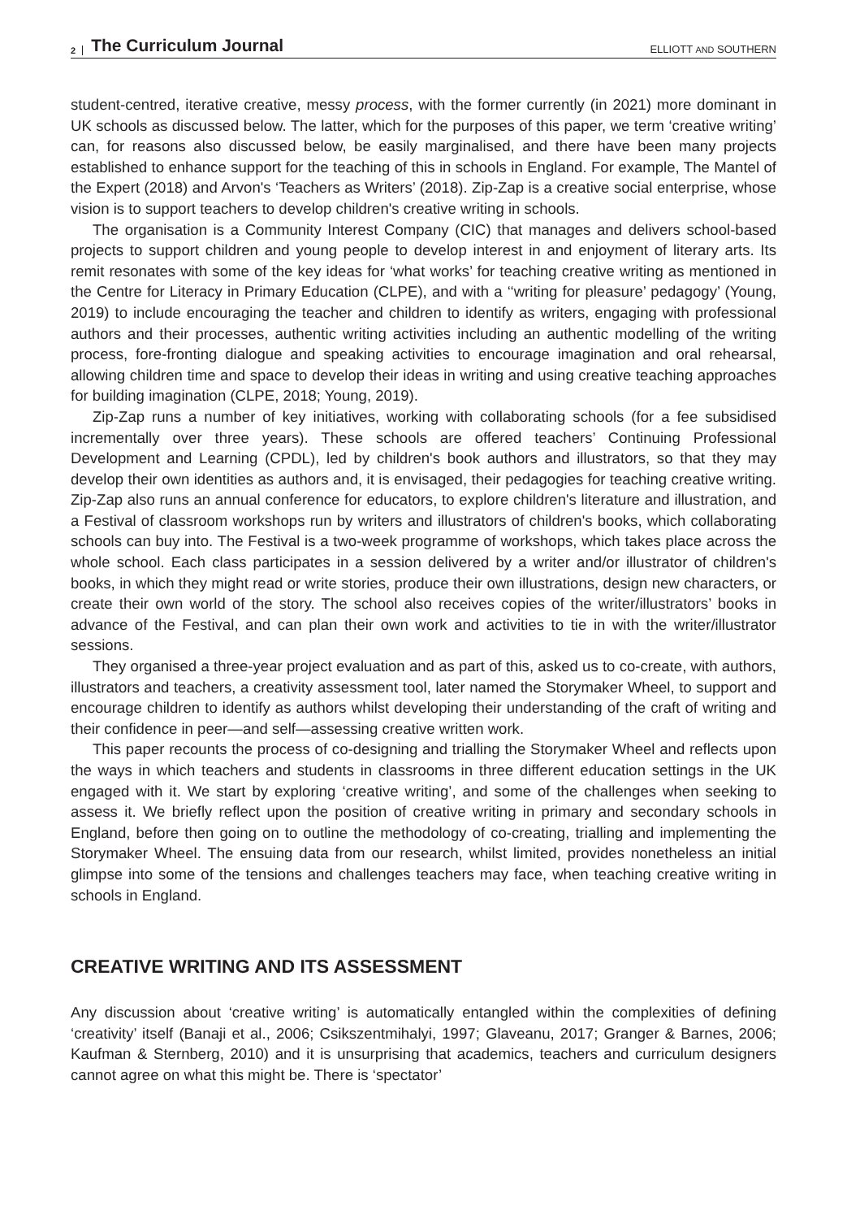2 The Curriculum Journal ELLIOTT AND SOUTHERN
student-centred, iterative creative, messy process, with the former currently (in 2021) more dominant in UK schools as discussed below. The latter, which for the purposes of this paper, we term ‘creative writing’ can, for reasons also discussed below, be easily marginalised, and there have been many projects established to enhance support for the teaching of this in schools in England. For example, The Mantel of the Expert (2018) and Arvon's ‘Teachers as Writers’ (2018). Zip-Zap is a creative social enterprise, whose vision is to support teachers to develop children's creative writing in schools.
The organisation is a Community Interest Company (CIC) that manages and delivers school-based projects to support children and young people to develop interest in and enjoyment of literary arts. Its remit resonates with some of the key ideas for ‘what works’ for teaching creative writing as mentioned in the Centre for Literacy in Primary Education (CLPE), and with a ‘‘writing for pleasure’ pedagogy’ (Young, 2019) to include encouraging the teacher and children to identify as writers, engaging with professional authors and their processes, authentic writing activities including an authentic modelling of the writing process, fore-fronting dialogue and speaking activities to encourage imagination and oral rehearsal, allowing children time and space to develop their ideas in writing and using creative teaching approaches for building imagination (CLPE, 2018; Young, 2019).
Zip-Zap runs a number of key initiatives, working with collaborating schools (for a fee subsidised incrementally over three years). These schools are offered teachers’ Continuing Professional Development and Learning (CPDL), led by children's book authors and illustrators, so that they may develop their own identities as authors and, it is envisaged, their pedagogies for teaching creative writing. Zip-Zap also runs an annual conference for educators, to explore children's literature and illustration, and a Festival of classroom workshops run by writers and illustrators of children's books, which collaborating schools can buy into. The Festival is a two-week programme of workshops, which takes place across the whole school. Each class participates in a session delivered by a writer and/or illustrator of children's books, in which they might read or write stories, produce their own illustrations, design new characters, or create their own world of the story. The school also receives copies of the writer/illustrators’ books in advance of the Festival, and can plan their own work and activities to tie in with the writer/illustrator sessions.
They organised a three-year project evaluation and as part of this, asked us to co-create, with authors, illustrators and teachers, a creativity assessment tool, later named the Storymaker Wheel, to support and encourage children to identify as authors whilst developing their understanding of the craft of writing and their confidence in peer—and self—assessing creative written work.
This paper recounts the process of co-designing and trialling the Storymaker Wheel and reflects upon the ways in which teachers and students in classrooms in three different education settings in the UK engaged with it. We start by exploring ‘creative writing’, and some of the challenges when seeking to assess it. We briefly reflect upon the position of creative writing in primary and secondary schools in England, before then going on to outline the methodology of co-creating, trialling and implementing the Storymaker Wheel. The ensuing data from our research, whilst limited, provides nonetheless an initial glimpse into some of the tensions and challenges teachers may face, when teaching creative writing in schools in England.
CREATIVE WRITING AND ITS ASSESSMENT
Any discussion about ‘creative writing’ is automatically entangled within the complexities of defining ‘creativity’ itself (Banaji et al., 2006; Csikszentmihalyi, 1997; Glaveanu, 2017; Granger & Barnes, 2006; Kaufman & Sternberg, 2010) and it is unsurprising that academics, teachers and curriculum designers cannot agree on what this might be. There is ‘spectator’